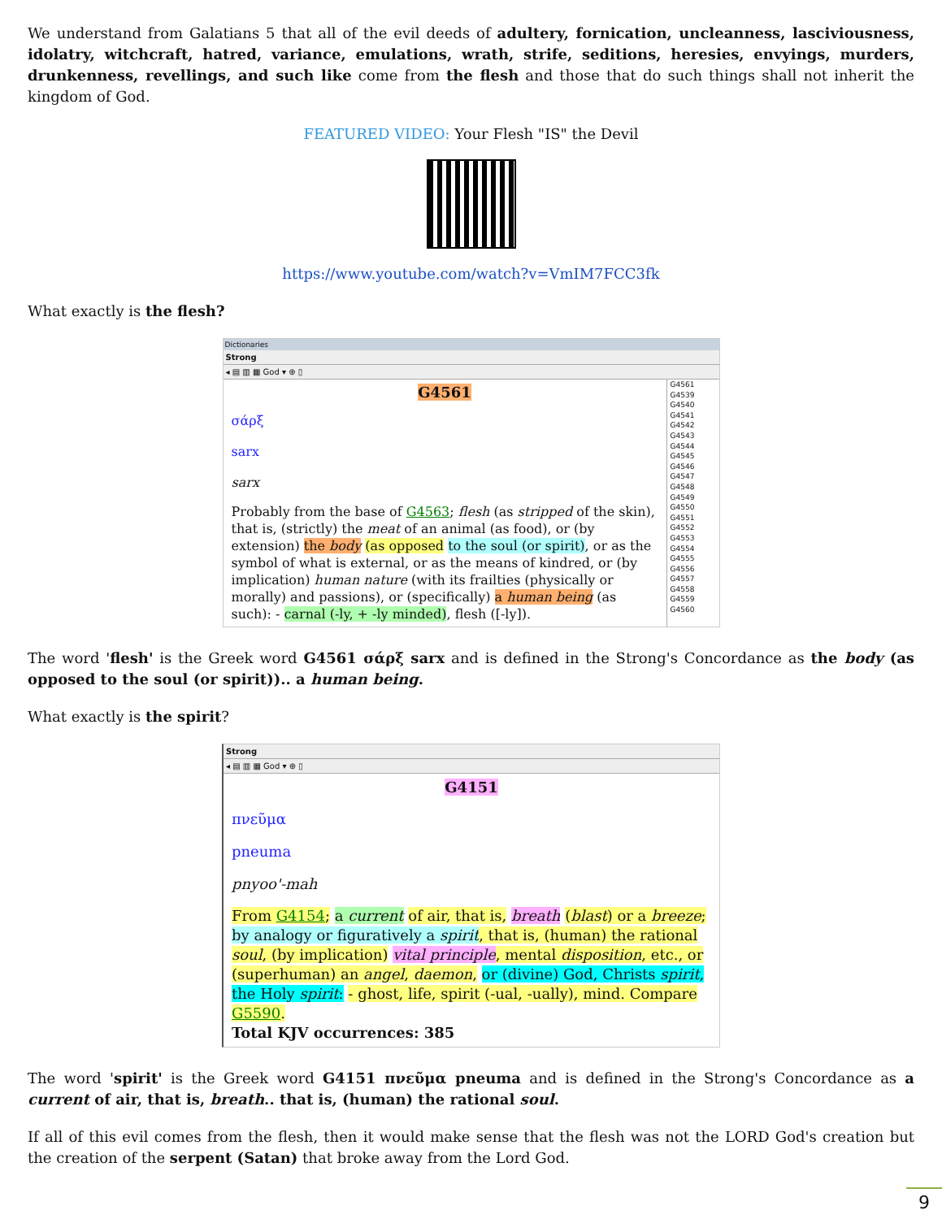We understand from Galatians 5 that all of the evil deeds of adultery, fornication, uncleanness, lasciviousness, idolatry, witchcraft, hatred, variance, emulations, wrath, strife, seditions, heresies, envyings, murders, drunkenness, revellings, and such like come from the flesh and those that do such things shall not inherit the kingdom of God.
FEATURED VIDEO: Your Flesh "IS" the Devil
https://www.youtube.com/watch?v=VmIM7FCC3fk
What exactly is the flesh?
Dictionaries
Strong
◂ ▤ ▥ ▦ God ▾ ⊕ ▯
G4561
σάρξ
sarx
sarx
Probably from the base of G4563; flesh (as stripped of the skin), that is, (strictly) the meat of an animal (as food), or (by extension) the body (as opposed to the soul (or spirit), or as the symbol of what is external, or as the means of kindred, or (by implication) human nature (with its frailties (physically or morally) and passions), or (specifically) a human being (as such): - carnal (-ly, + -ly minded), flesh ([-ly]).
G4561
G4539
G4540
G4541
G4542
G4543
G4544
G4545
G4546
G4547
G4548
G4549
G4550
G4551
G4552
G4553
G4554
G4555
G4556
G4557
G4558
G4559
G4560
The word 'flesh' is the Greek word G4561 σάρξ sarx and is defined in the Strong's Concordance as the body (as opposed to the soul (or spirit)).. a human being.
What exactly is the spirit?
Strong
◂ ▤ ▥ ▦ God ▾ ⊕ ▯
G4151
πνεῦμα
pneuma
pnyoo'-mah
From G4154; a current of air, that is, breath (blast) or a breeze; by analogy or figuratively a spirit, that is, (human) the rational soul, (by implication) vital principle, mental disposition, etc., or (superhuman) an angel, daemon, or (divine) God, Christs spirit, the Holy spirit: - ghost, life, spirit (-ual, -ually), mind. Compare G5590.
Total KJV occurrences: 385
The word 'spirit' is the Greek word G4151 πνεῦμα pneuma and is defined in the Strong's Concordance as a current of air, that is, breath.. that is, (human) the rational soul.
If all of this evil comes from the flesh, then it would make sense that the flesh was not the LORD God's creation but the creation of the serpent (Satan) that broke away from the Lord God.
9